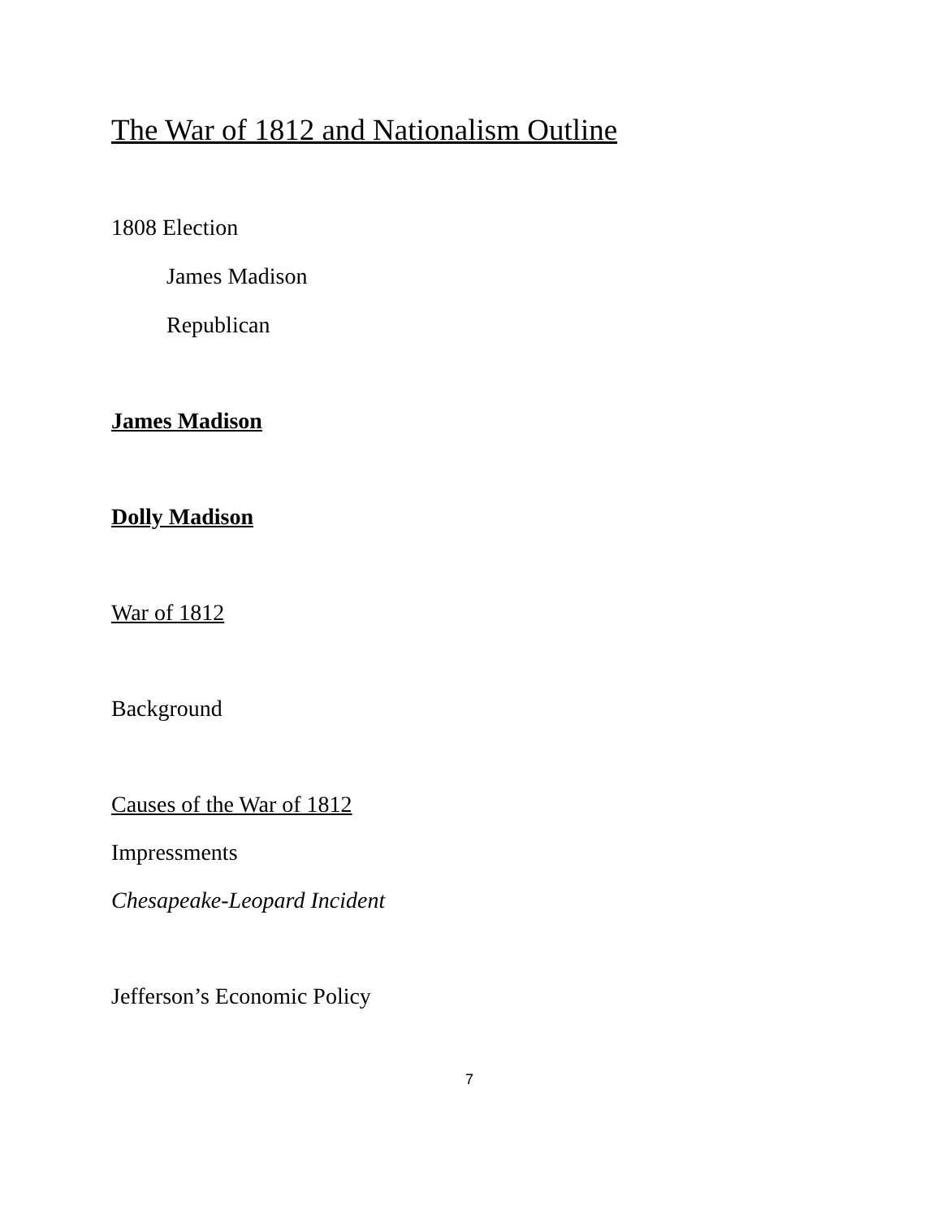The War of 1812 and Nationalism Outline
1808 Election
James Madison
Republican
James Madison
Dolly Madison
War of 1812
Background
Causes of the War of 1812
Impressments
Chesapeake-Leopard Incident
Jefferson’s Economic Policy
7